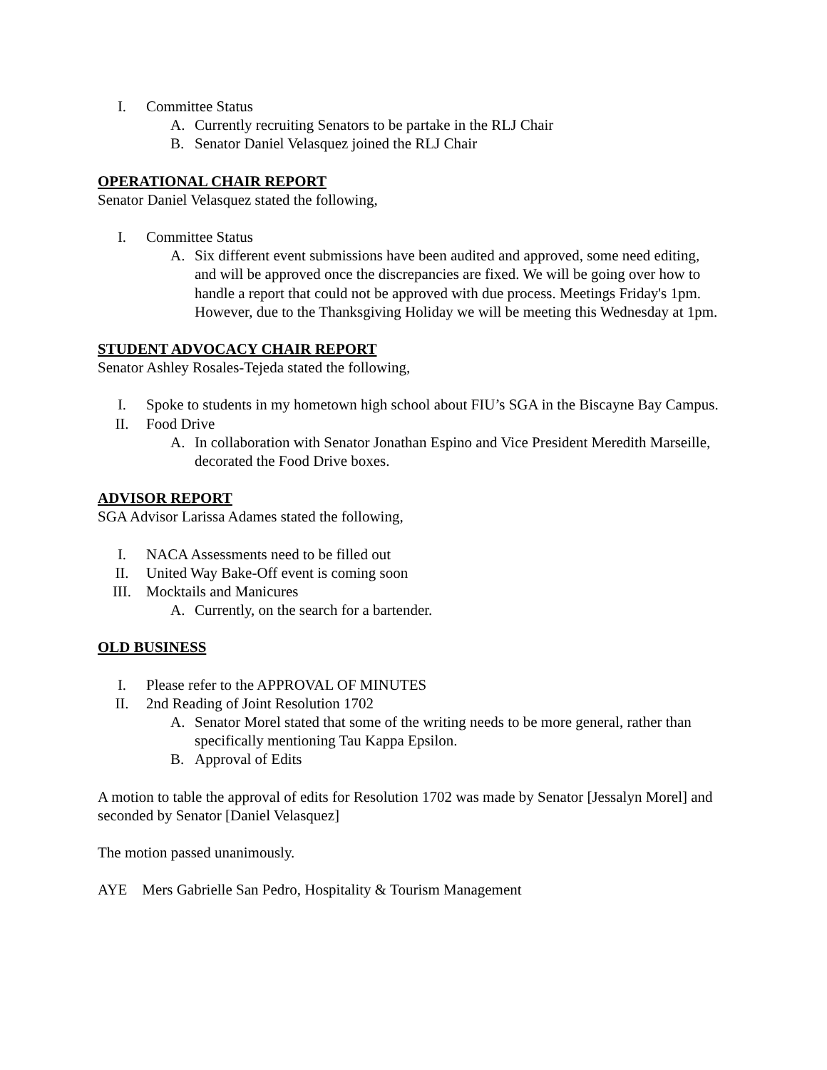I. Committee Status
A. Currently recruiting Senators to be partake in the RLJ Chair
B. Senator Daniel Velasquez joined the RLJ Chair
OPERATIONAL CHAIR REPORT
Senator Daniel Velasquez stated the following,
I. Committee Status
A. Six different event submissions have been audited and approved, some need editing, and will be approved once the discrepancies are fixed. We will be going over how to handle a report that could not be approved with due process. Meetings Friday's 1pm. However, due to the Thanksgiving Holiday we will be meeting this Wednesday at 1pm.
STUDENT ADVOCACY CHAIR REPORT
Senator Ashley Rosales-Tejeda stated the following,
I. Spoke to students in my hometown high school about FIU’s SGA in the Biscayne Bay Campus.
II. Food Drive
A. In collaboration with Senator Jonathan Espino and Vice President Meredith Marseille, decorated the Food Drive boxes.
ADVISOR REPORT
SGA Advisor Larissa Adames stated the following,
I. NACA Assessments need to be filled out
II. United Way Bake-Off event is coming soon
III. Mocktails and Manicures
A. Currently, on the search for a bartender.
OLD BUSINESS
I. Please refer to the APPROVAL OF MINUTES
II. 2nd Reading of Joint Resolution 1702
A. Senator Morel stated that some of the writing needs to be more general, rather than specifically mentioning Tau Kappa Epsilon.
B. Approval of Edits
A motion to table the approval of edits for Resolution 1702 was made by Senator [Jessalyn Morel] and seconded by Senator [Daniel Velasquez]
The motion passed unanimously.
AYE Mers Gabrielle San Pedro, Hospitality & Tourism Management